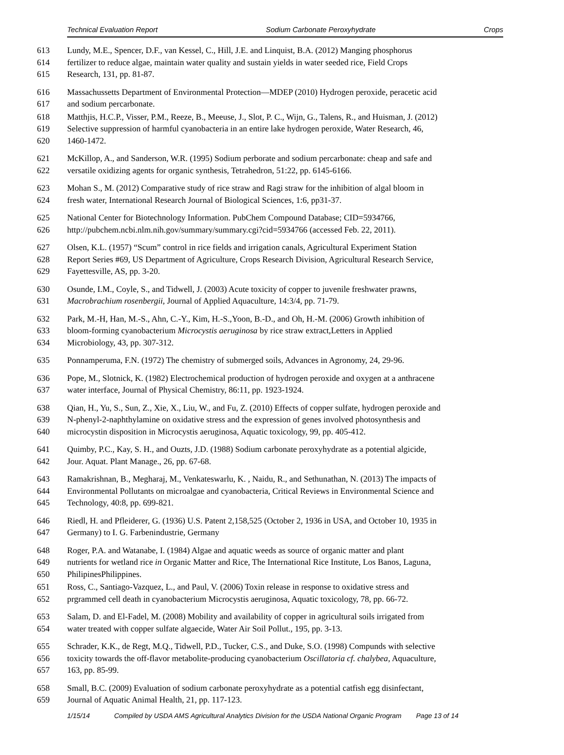Technical Evaluation Report Sodium Carbonate Peroxyhydrate Crops
613 Lundy, M.E., Spencer, D.F., van Kessel, C., Hill, J.E. and Linquist, B.A. (2012) Manging phosphorus
614 fertilizer to reduce algae, maintain water quality and sustain yields in water seeded rice, Field Crops
615 Research, 131, pp. 81-87.
616 Massachussetts Department of Environmental Protection—MDEP (2010) Hydrogen peroxide, peracetic acid
617 and sodium percarbonate.
618 Matthjis, H.C.P., Visser, P.M., Reeze, B., Meeuse, J., Slot, P. C., Wijn, G., Talens, R., and Huisman, J. (2012)
619 Selective suppression of harmful cyanobacteria in an entire lake hydrogen peroxide, Water Research, 46,
620 1460-1472.
621 McKillop, A., and Sanderson, W.R. (1995) Sodium perborate and sodium percarbonate: cheap and safe and
622 versatile oxidizing agents for organic synthesis, Tetrahedron, 51:22, pp. 6145-6166.
623 Mohan S., M. (2012) Comparative study of rice straw and Ragi straw for the inhibition of algal bloom in
624 fresh water, International Research Journal of Biological Sciences, 1:6, pp31-37.
625 National Center for Biotechnology Information. PubChem Compound Database; CID=5934766,
626 http://pubchem.ncbi.nlm.nih.gov/summary/summary.cgi?cid=5934766 (accessed Feb. 22, 2011).
627 Olsen, K.L. (1957) “Scum” control in rice fields and irrigation canals, Agricultural Experiment Station
628 Report Series #69, US Department of Agriculture, Crops Research Division, Agricultural Research Service,
629 Fayettesville, AS, pp. 3-20.
630 Osunde, I.M., Coyle, S., and Tidwell, J. (2003) Acute toxicity of copper to juvenile freshwater prawns,
631 Macrobrachium rosenbergii, Journal of Applied Aquaculture, 14:3/4, pp. 71-79.
632 Park, M.-H, Han, M.-S., Ahn, C.-Y., Kim, H.-S.,Yoon, B.-D., and Oh, H.-M. (2006) Growth inhibition of
633 bloom-forming cyanobacterium Microcystis aeruginosa by rice straw extract,Letters in Applied
634 Microbiology, 43, pp. 307-312.
635 Ponnamperuma, F.N. (1972) The chemistry of submerged soils, Advances in Agronomy, 24, 29-96.
636 Pope, M., Slotnick, K. (1982) Electrochemical production of hydrogen peroxide and oxygen at a anthracene
637 water interface, Journal of Physical Chemistry, 86:11, pp. 1923-1924.
638 Qian, H., Yu, S., Sun, Z., Xie, X., Liu, W., and Fu, Z. (2010) Effects of copper sulfate, hydrogen peroxide and
639 N-phenyl-2-naphthylamine on oxidative stress and the expression of genes involved photosynthesis and
640 microcystin disposition in Microcystis aeruginosa, Aquatic toxicology, 99, pp. 405-412.
641 Quimby, P.C., Kay, S. H., and Ouzts, J.D. (1988) Sodium carbonate peroxyhydrate as a potential algicide,
642 Jour. Aquat. Plant Manage., 26, pp. 67-68.
643 Ramakrishnan, B., Megharaj, M., Venkateswarlu, K. , Naidu, R., and Sethunathan, N. (2013) The impacts of
644 Environmental Pollutants on microalgae and cyanobacteria, Critical Reviews in Environmental Science and
645 Technology, 40:8, pp. 699-821.
646 Riedl, H. and Pfleiderer, G. (1936) U.S. Patent 2,158,525 (October 2, 1936 in USA, and October 10, 1935 in
647 Germany) to I. G. Farbenindustrie, Germany
648 Roger, P.A. and Watanabe, I. (1984) Algae and aquatic weeds as source of organic matter and plant
649 nutrients for wetland rice in Organic Matter and Rice, The International Rice Institute, Los Banos, Laguna,
650 PhilipinesPhilippines.
651 Ross, C., Santiago-Vazquez, L., and Paul, V. (2006) Toxin release in response to oxidative stress and
652 prgrammed cell death in cyanobacterium Microcystis aeruginosa, Aquatic toxicology, 78, pp. 66-72.
653 Salam, D. and El-Fadel, M. (2008) Mobility and availability of copper in agricultural soils irrigated from
654 water treated with copper sulfate algaecide, Water Air Soil Pollut., 195, pp. 3-13.
655 Schrader, K.K., de Regt, M.Q., Tidwell, P.D., Tucker, C.S., and Duke, S.O. (1998) Compunds with selective
656 toxicity towards the off-flavor metabolite-producing cyanobacterium Oscillatoria cf. chalybea, Aquaculture,
657 163, pp. 85-99.
658 Small, B.C. (2009) Evaluation of sodium carbonate peroxyhydrate as a potential catfish egg disinfectant,
659 Journal of Aquatic Animal Health, 21, pp. 117-123.
1/15/14 Compiled by USDA AMS Agricultural Analytics Division for the USDA National Organic Program Page 13 of 14